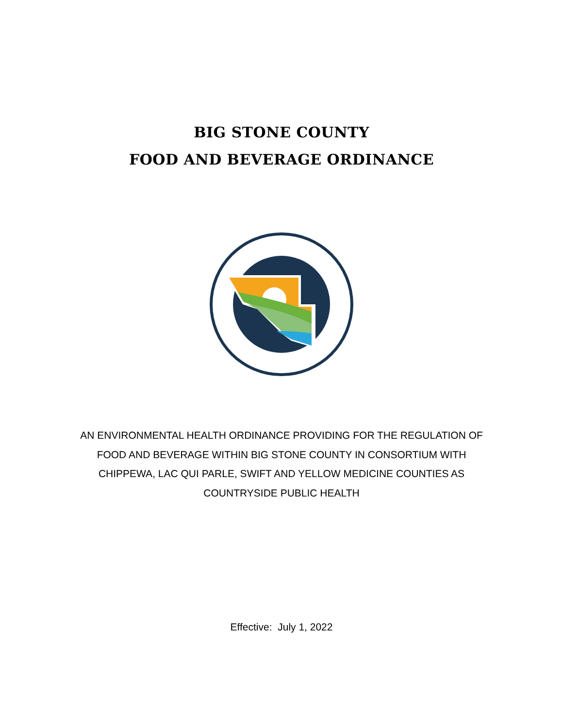BIG STONE COUNTY
FOOD AND BEVERAGE ORDINANCE
AN ENVIRONMENTAL HEALTH ORDINANCE PROVIDING FOR THE REGULATION OF FOOD AND BEVERAGE WITHIN BIG STONE COUNTY IN CONSORTIUM WITH CHIPPEWA, LAC QUI PARLE, SWIFT AND YELLOW MEDICINE COUNTIES AS COUNTRYSIDE PUBLIC HEALTH
Effective: July 1, 2022